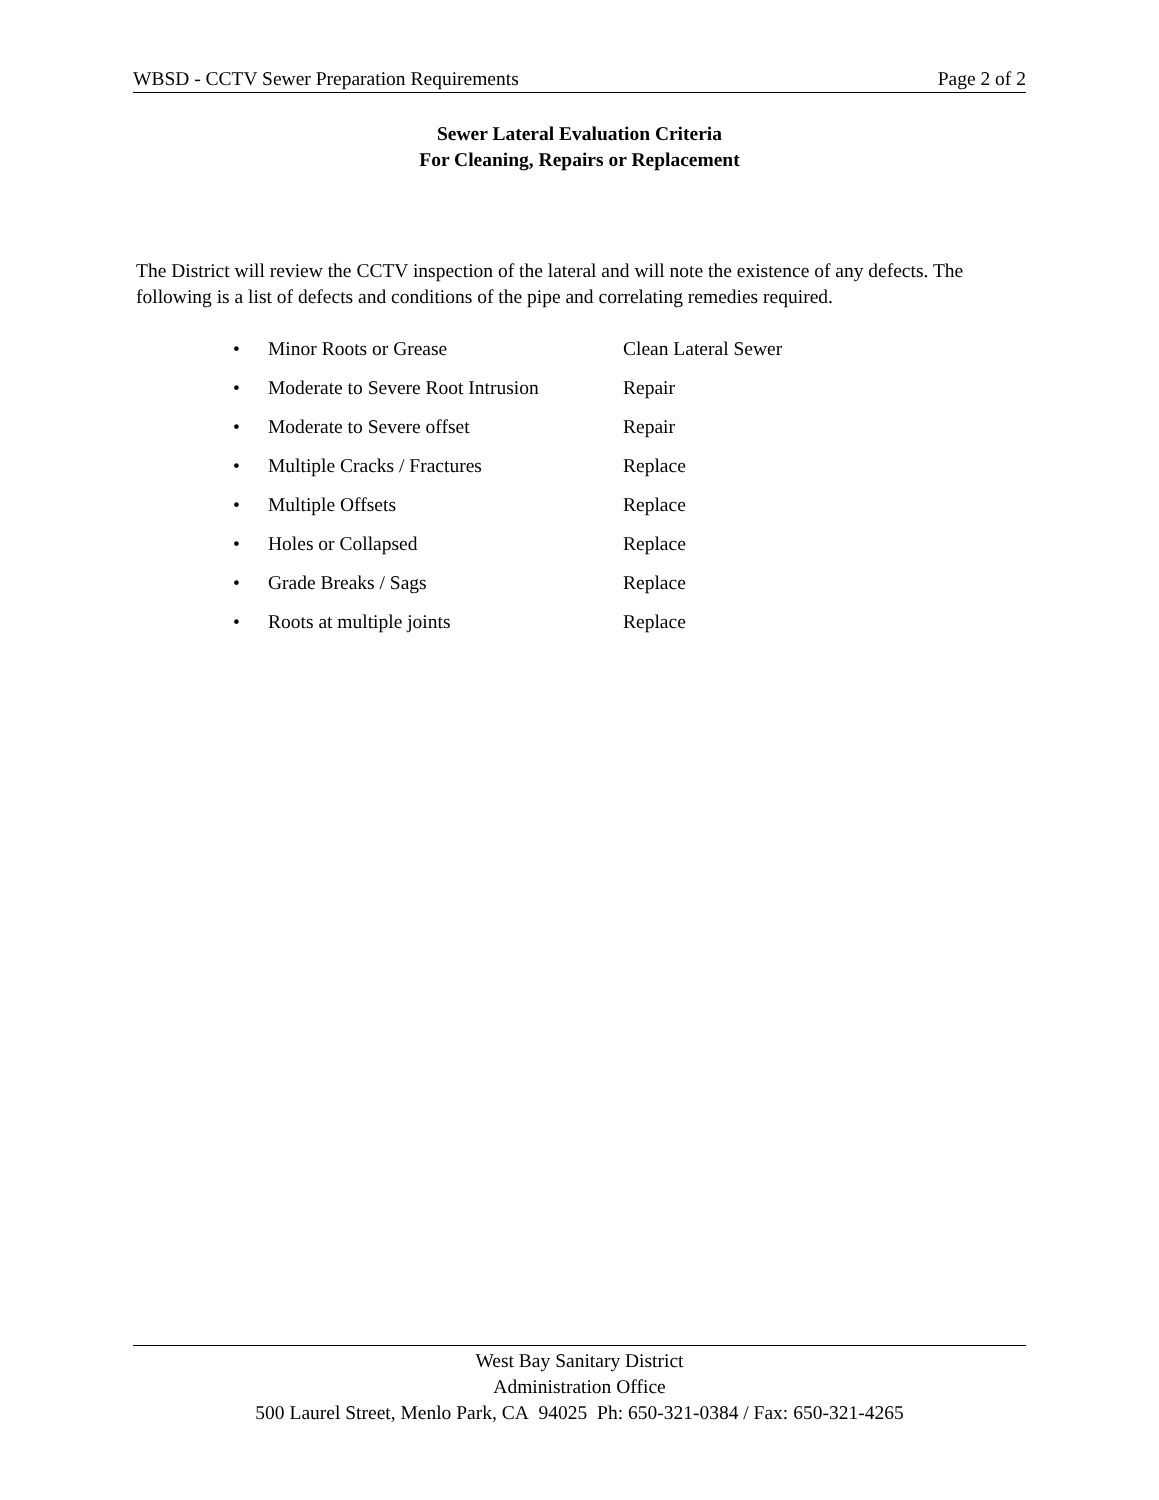WBSD - CCTV Sewer Preparation Requirements Page 2 of 2
Sewer Lateral Evaluation Criteria
For Cleaning, Repairs or Replacement
The District will review the CCTV inspection of the lateral and will note the existence of any defects. The following is a list of defects and conditions of the pipe and correlating remedies required.
| • | Minor Roots or Grease | Clean Lateral Sewer |
| • | Moderate to Severe Root Intrusion | Repair |
| • | Moderate to Severe offset | Repair |
| • | Multiple Cracks / Fractures | Replace |
| • | Multiple Offsets | Replace |
| • | Holes or Collapsed | Replace |
| • | Grade Breaks / Sags | Replace |
| • | Roots at multiple joints | Replace |
West Bay Sanitary District
Administration Office
500 Laurel Street, Menlo Park, CA 94025 Ph: 650-321-0384 / Fax: 650-321-4265